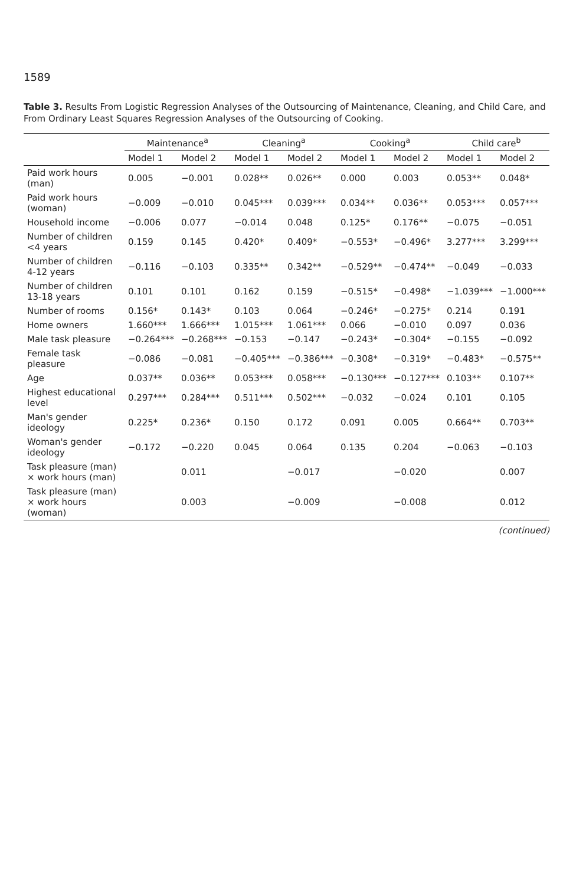1589
Table 3. Results From Logistic Regression Analyses of the Outsourcing of Maintenance, Cleaning, and Child Care, and From Ordinary Least Squares Regression Analyses of the Outsourcing of Cooking.
| | Maintenance<sup>a</sup> | | Cleaning<sup>a</sup> | | Cooking<sup>a</sup> | | Child care<sup>b</sup> | |
| --- | --- | --- | --- | --- | --- | --- | --- | --- |
| | Model 1 | Model 2 | Model 1 | Model 2 | Model 1 | Model 2 | Model 1 | Model 2 |
| Paid work hours (man) | 0.005 | −0.001 | 0.028** | 0.026** | 0.000 | 0.003 | 0.053** | 0.048* |
| Paid work hours (woman) | −0.009 | −0.010 | 0.045*** | 0.039*** | 0.034** | 0.036** | 0.053*** | 0.057*** |
| Household income | −0.006 | 0.077 | −0.014 | 0.048 | 0.125* | 0.176** | −0.075 | −0.051 |
| Number of children <4 years | 0.159 | 0.145 | 0.420* | 0.409* | −0.553* | −0.496* | 3.277*** | 3.299*** |
| Number of children 4-12 years | −0.116 | −0.103 | 0.335** | 0.342** | −0.529** | −0.474** | −0.049 | −0.033 |
| Number of children 13-18 years | 0.101 | 0.101 | 0.162 | 0.159 | −0.515* | −0.498* | −1.039*** | −1.000*** |
| Number of rooms | 0.156* | 0.143* | 0.103 | 0.064 | −0.246* | −0.275* | 0.214 | 0.191 |
| Home owners | 1.660*** | 1.666*** | 1.015*** | 1.061*** | 0.066 | −0.010 | 0.097 | 0.036 |
| Male task pleasure | −0.264*** | −0.268*** | −0.153 | −0.147 | −0.243* | −0.304* | −0.155 | −0.092 |
| Female task pleasure | −0.086 | −0.081 | −0.405*** | −0.386*** | −0.308* | −0.319* | −0.483* | −0.575** |
| Age | 0.037** | 0.036** | 0.053*** | 0.058*** | −0.130*** | −0.127*** | 0.103** | 0.107** |
| Highest educational level | 0.297*** | 0.284*** | 0.511*** | 0.502*** | −0.032 | −0.024 | 0.101 | 0.105 |
| Man's gender ideology | 0.225* | 0.236* | 0.150 | 0.172 | 0.091 | 0.005 | 0.664** | 0.703** |
| Woman's gender ideology | −0.172 | −0.220 | 0.045 | 0.064 | 0.135 | 0.204 | −0.063 | −0.103 |
| Task pleasure (man) × work hours (man) | | 0.011 | | −0.017 | | −0.020 | | 0.007 |
| Task pleasure (man) × work hours (woman) | | 0.003 | | −0.009 | | −0.008 | | 0.012 |
(continued)